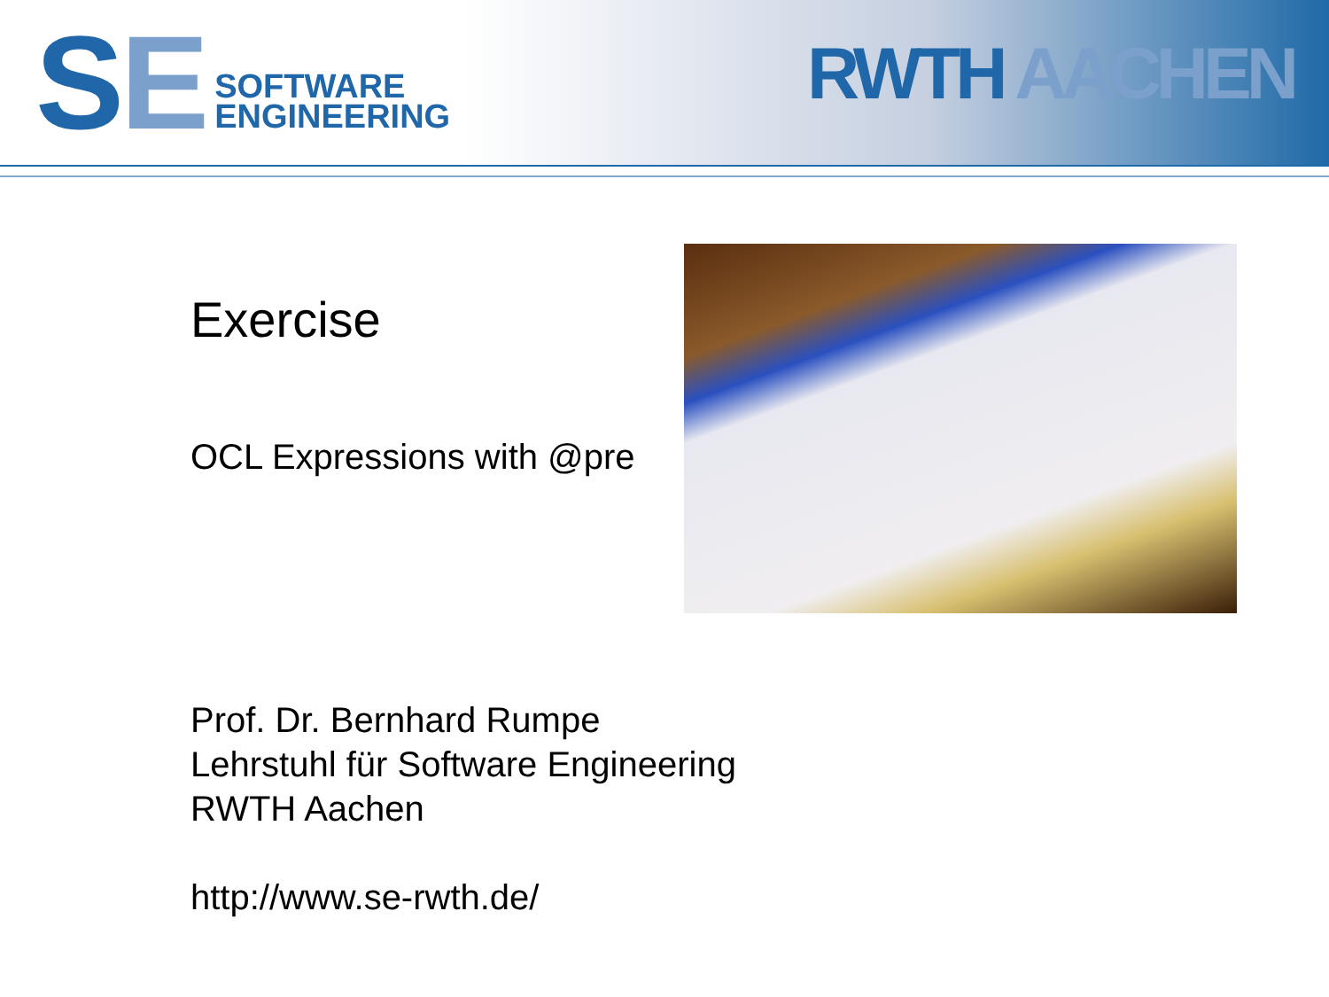SE
SOFTWARE
ENGINEERING
RWTH AACHEN
Exercise
OCL Expressions with @pre
Prof. Dr. Bernhard Rumpe
Lehrstuhl für Software Engineering
RWTH Aachen
http://www.se-rwth.de/